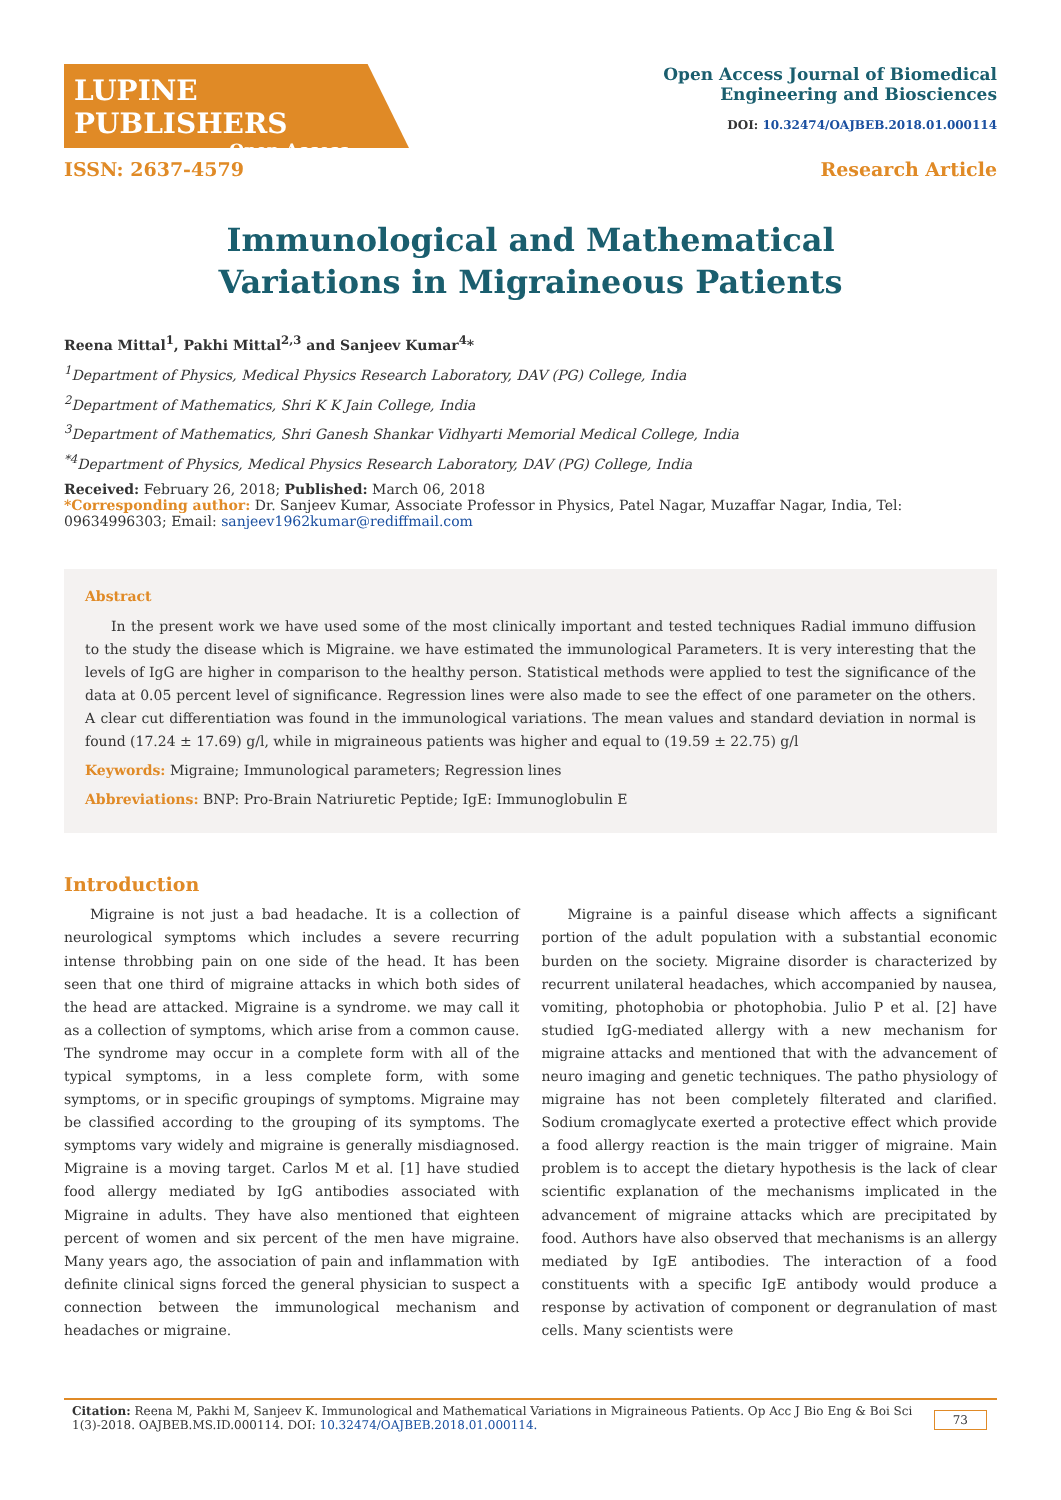LUPINE PUBLISHERS
Open Access
Open Access Journal of Biomedical
Engineering and Biosciences
DOI: 10.32474/OAJBEB.2018.01.000114
ISSN: 2637-4579 Research Article
Immunological and Mathematical Variations in Migraineous Patients
Reena Mittal<sup>1</sup>, Pakhi Mittal<sup>2,3</sup> and Sanjeev Kumar<sup>4</sup>*
<sup>1</sup> Department of Physics, Medical Physics Research Laboratory, DAV (PG) College, India
<sup>2</sup> Department of Mathematics, Shri K K Jain College, India
<sup>3</sup> Department of Mathematics, Shri Ganesh Shankar Vidhyarti Memorial Medical College, India
<sup>*4</sup>Department of Physics, Medical Physics Research Laboratory, DAV (PG) College, India
Received: February 26, 2018; Published: March 06, 2018
*Corresponding author: Dr. Sanjeev Kumar, Associate Professor in Physics, Patel Nagar, Muzaffar Nagar, India, Tel: 09634996303; Email: sanjeev1962kumar@rediffmail.com
Abstract
In the present work we have used some of the most clinically important and tested techniques Radial immuno diffusion to the study the disease which is Migraine. we have estimated the immunological Parameters. It is very interesting that the levels of IgG are higher in comparison to the healthy person. Statistical methods were applied to test the significance of the data at 0.05 percent level of significance. Regression lines were also made to see the effect of one parameter on the others. A clear cut differentiation was found in the immunological variations. The mean values and standard deviation in normal is found (17.24 ± 17.69) g/l, while in migraineous patients was higher and equal to (19.59 ± 22.75) g/l
Keywords: Migraine; Immunological parameters; Regression lines
Abbreviations: BNP: Pro-Brain Natriuretic Peptide; IgE: Immunoglobulin E
Introduction
Migraine is not just a bad headache. It is a collection of neurological symptoms which includes a severe recurring intense throbbing pain on one side of the head. It has been seen that one third of migraine attacks in which both sides of the head are attacked. Migraine is a syndrome. we may call it as a collection of symptoms, which arise from a common cause. The syndrome may occur in a complete form with all of the typical symptoms, in a less complete form, with some symptoms, or in specific groupings of symptoms. Migraine may be classified according to the grouping of its symptoms. The symptoms vary widely and migraine is generally misdiagnosed. Migraine is a moving target. Carlos M et al. [1] have studied food allergy mediated by IgG antibodies associated with Migraine in adults. They have also mentioned that eighteen percent of women and six percent of the men have migraine. Many years ago, the association of pain and inflammation with definite clinical signs forced the general physician to suspect a connection between the immunological mechanism and headaches or migraine.
Migraine is a painful disease which affects a significant portion of the adult population with a substantial economic burden on the society. Migraine disorder is characterized by recurrent unilateral headaches, which accompanied by nausea, vomiting, photophobia or photophobia. Julio P et al. [2] have studied IgG-mediated allergy with a new mechanism for migraine attacks and mentioned that with the advancement of neuro imaging and genetic techniques. The patho physiology of migraine has not been completely filterated and clarified. Sodium cromaglycate exerted a protective effect which provide a food allergy reaction is the main trigger of migraine. Main problem is to accept the dietary hypothesis is the lack of clear scientific explanation of the mechanisms implicated in the advancement of migraine attacks which are precipitated by food. Authors have also observed that mechanisms is an allergy mediated by IgE antibodies. The interaction of a food constituents with a specific IgE antibody would produce a response by activation of component or degranulation of mast cells. Many scientists were
Citation: Reena M, Pakhi M, Sanjeev K. Immunological and Mathematical Variations in Migraineous Patients. Op Acc J Bio Eng & Boi Sci 1(3)-2018. OAJBEB.MS.ID.000114. DOI: 10.32474/OAJBEB.2018.01.000114. 73